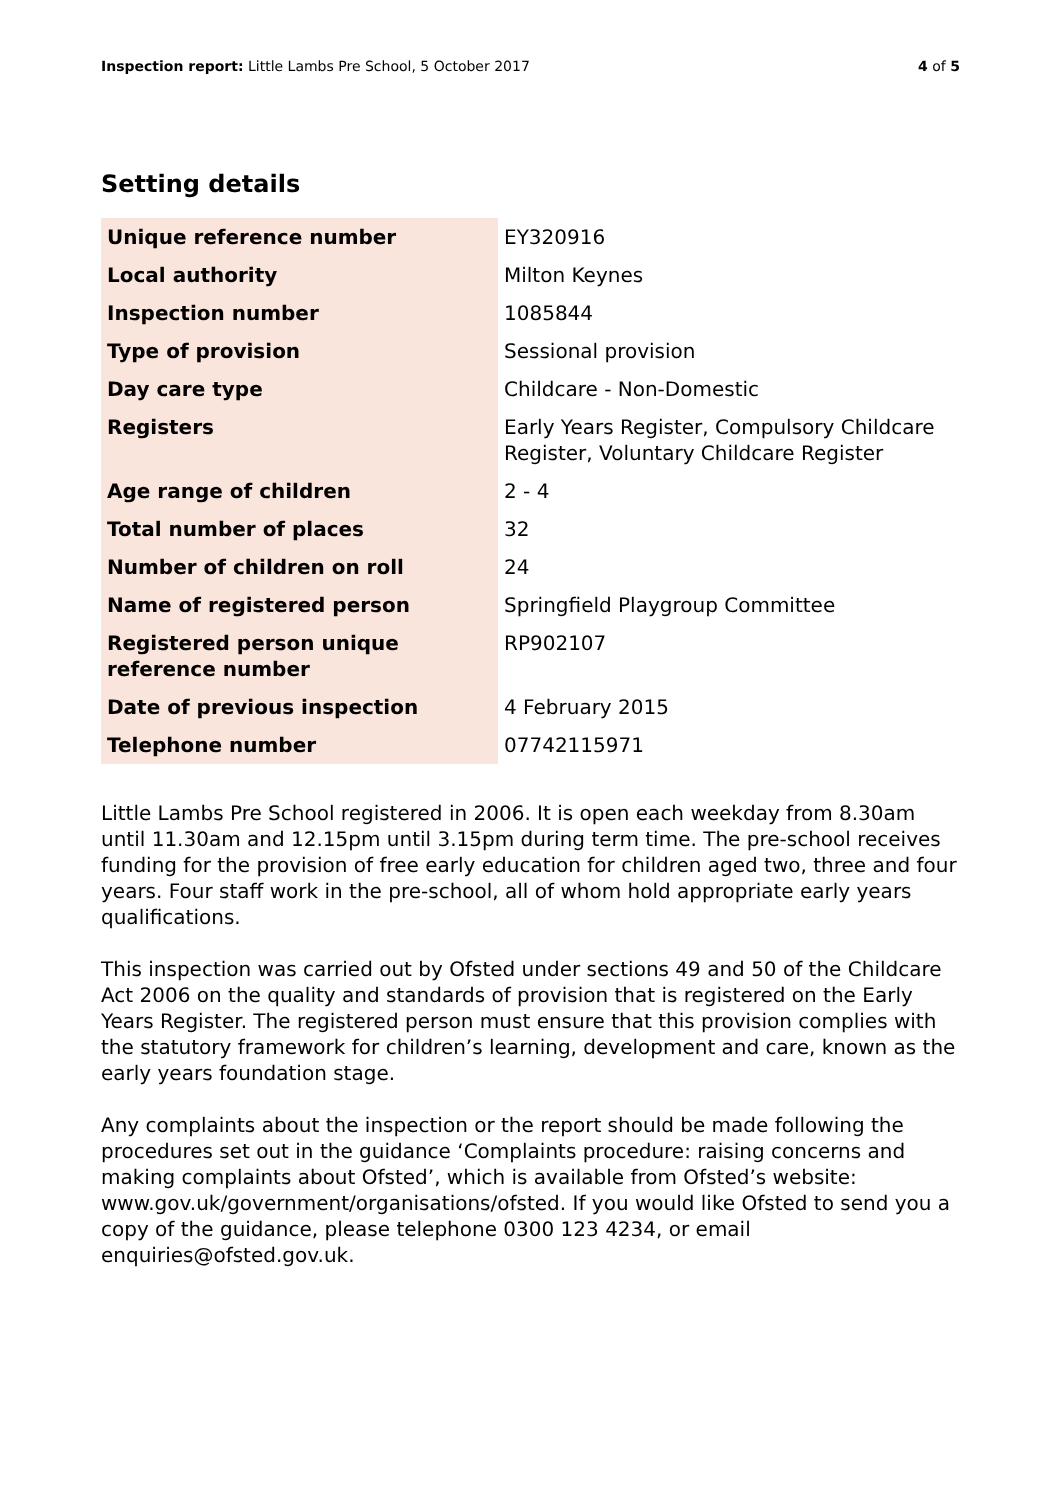Inspection report: Little Lambs Pre School, 5 October 2017 4 of 5
Setting details
| Unique reference number | EY320916 |
| Local authority | Milton Keynes |
| Inspection number | 1085844 |
| Type of provision | Sessional provision |
| Day care type | Childcare - Non-Domestic |
| Registers | Early Years Register, Compulsory Childcare Register, Voluntary Childcare Register |
| Age range of children | 2 - 4 |
| Total number of places | 32 |
| Number of children on roll | 24 |
| Name of registered person | Springfield Playgroup Committee |
| Registered person unique reference number | RP902107 |
| Date of previous inspection | 4 February 2015 |
| Telephone number | 07742115971 |
Little Lambs Pre School registered in 2006. It is open each weekday from 8.30am until 11.30am and 12.15pm until 3.15pm during term time. The pre-school receives funding for the provision of free early education for children aged two, three and four years. Four staff work in the pre-school, all of whom hold appropriate early years qualifications.
This inspection was carried out by Ofsted under sections 49 and 50 of the Childcare Act 2006 on the quality and standards of provision that is registered on the Early Years Register. The registered person must ensure that this provision complies with the statutory framework for children’s learning, development and care, known as the early years foundation stage.
Any complaints about the inspection or the report should be made following the procedures set out in the guidance ‘Complaints procedure: raising concerns and making complaints about Ofsted’, which is available from Ofsted’s website: www.gov.uk/government/organisations/ofsted. If you would like Ofsted to send you a copy of the guidance, please telephone 0300 123 4234, or email enquiries@ofsted.gov.uk.